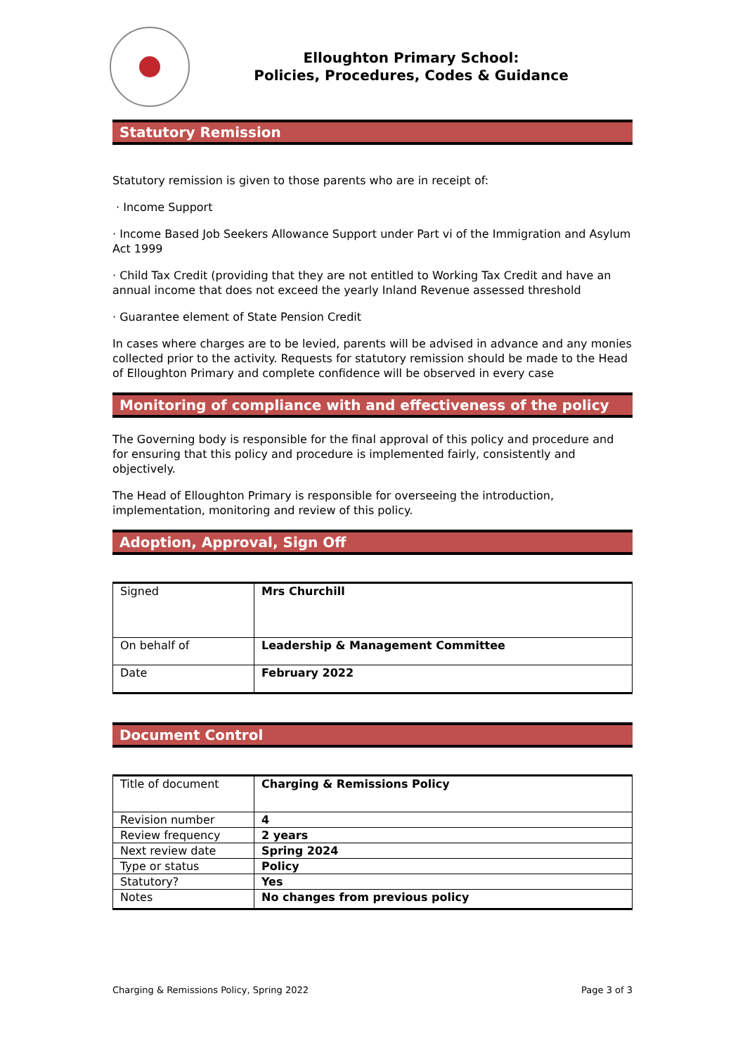Elloughton Primary School:
Policies, Procedures, Codes & Guidance
Statutory Remission
Statutory remission is given to those parents who are in receipt of:
· Income Support
· Income Based Job Seekers Allowance Support under Part vi of the Immigration and Asylum Act 1999
· Child Tax Credit (providing that they are not entitled to Working Tax Credit and have an annual income that does not exceed the yearly Inland Revenue assessed threshold
· Guarantee element of State Pension Credit
In cases where charges are to be levied, parents will be advised in advance and any monies collected prior to the activity. Requests for statutory remission should be made to the Head of Elloughton Primary and complete confidence will be observed in every case
Monitoring of compliance with and effectiveness of the policy
The Governing body is responsible for the final approval of this policy and procedure and for ensuring that this policy and procedure is implemented fairly, consistently and objectively.
The Head of Elloughton Primary is responsible for overseeing the introduction, implementation, monitoring and review of this policy.
Adoption, Approval, Sign Off
| Signed | Mrs Churchill |
| On behalf of | Leadership & Management Committee |
| Date | February 2022 |
Document Control
| Title of document | Charging & Remissions Policy |
| Revision number | 4 |
| Review frequency | 2 years |
| Next review date | Spring 2024 |
| Type or status | Policy |
| Statutory? | Yes |
| Notes | No changes from previous policy |
Charging & Remissions Policy, Spring 2022 Page 3 of 3